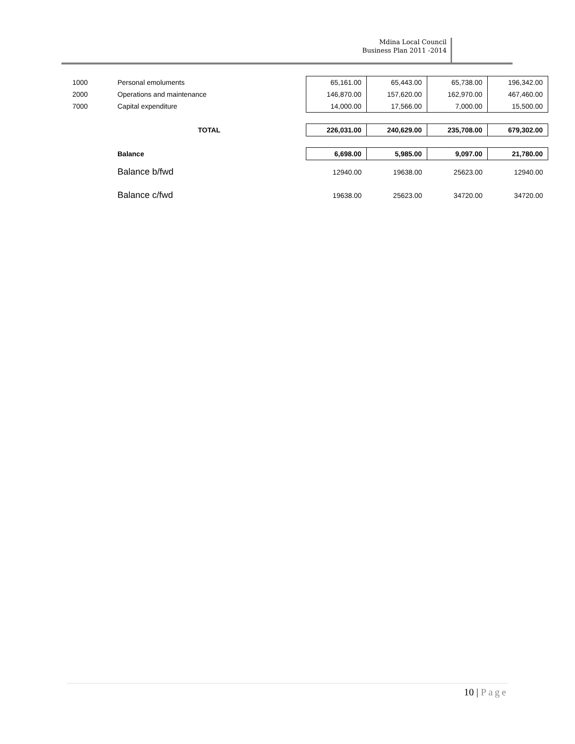Mdina Local Council
Business Plan 2011 -2014
| 1000 | Personal emoluments | 65,161.00 | 65,443.00 | 65,738.00 | 196,342.00 |
| 2000 | Operations and maintenance | 146,870.00 | 157,620.00 | 162,970.00 | 467,460.00 |
| 7000 | Capital expenditure | 14,000.00 | 17,566.00 | 7,000.00 | 15,500.00 |
| | TOTAL | 226,031.00 | 240,629.00 | 235,708.00 | 679,302.00 |
| | Balance | 6,698.00 | 5,985.00 | 9,097.00 | 21,780.00 |
| | Balance b/fwd | 12940.00 | 19638.00 | 25623.00 | 12940.00 |
| | Balance c/fwd | 19638.00 | 25623.00 | 34720.00 | 34720.00 |
10 | Page